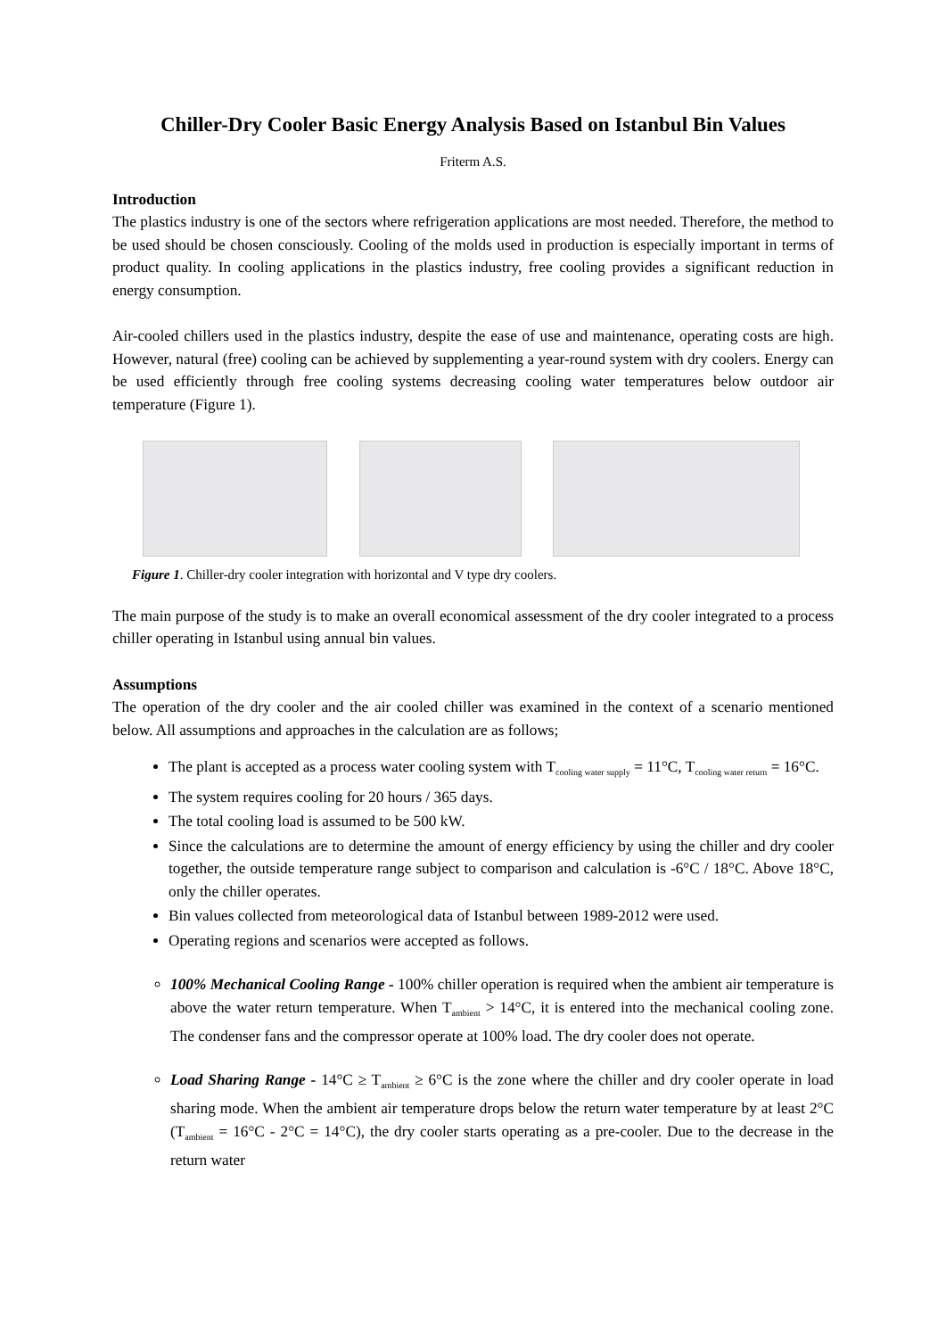Chiller-Dry Cooler Basic Energy Analysis Based on Istanbul Bin Values
Friterm A.S.
Introduction
The plastics industry is one of the sectors where refrigeration applications are most needed. Therefore, the method to be used should be chosen consciously. Cooling of the molds used in production is especially important in terms of product quality. In cooling applications in the plastics industry, free cooling provides a significant reduction in energy consumption.
Air-cooled chillers used in the plastics industry, despite the ease of use and maintenance, operating costs are high. However, natural (free) cooling can be achieved by supplementing a year-round system with dry coolers. Energy can be used efficiently through free cooling systems decreasing cooling water temperatures below outdoor air temperature (Figure 1).
Figure 1. Chiller-dry cooler integration with horizontal and V type dry coolers.
The main purpose of the study is to make an overall economical assessment of the dry cooler integrated to a process chiller operating in Istanbul using annual bin values.
Assumptions
The operation of the dry cooler and the air cooled chiller was examined in the context of a scenario mentioned below. All assumptions and approaches in the calculation are as follows;
The plant is accepted as a process water cooling system with T<sub>cooling water supply</sub> = 11°C, T<sub>cooling water return</sub> = 16°C.
The system requires cooling for 20 hours / 365 days.
The total cooling load is assumed to be 500 kW.
Since the calculations are to determine the amount of energy efficiency by using the chiller and dry cooler together, the outside temperature range subject to comparison and calculation is -6°C / 18°C. Above 18°C, only the chiller operates.
Bin values collected from meteorological data of Istanbul between 1989-2012 were used.
Operating regions and scenarios were accepted as follows.
100% Mechanical Cooling Range - 100% chiller operation is required when the ambient air temperature is above the water return temperature. When T<sub>ambient</sub> > 14°C, it is entered into the mechanical cooling zone. The condenser fans and the compressor operate at 100% load. The dry cooler does not operate.
Load Sharing Range - 14°C ≥ T<sub>ambient</sub> ≥ 6°C is the zone where the chiller and dry cooler operate in load sharing mode. When the ambient air temperature drops below the return water temperature by at least 2°C (T<sub>ambient</sub> = 16°C - 2°C = 14°C), the dry cooler starts operating as a pre-cooler. Due to the decrease in the return water